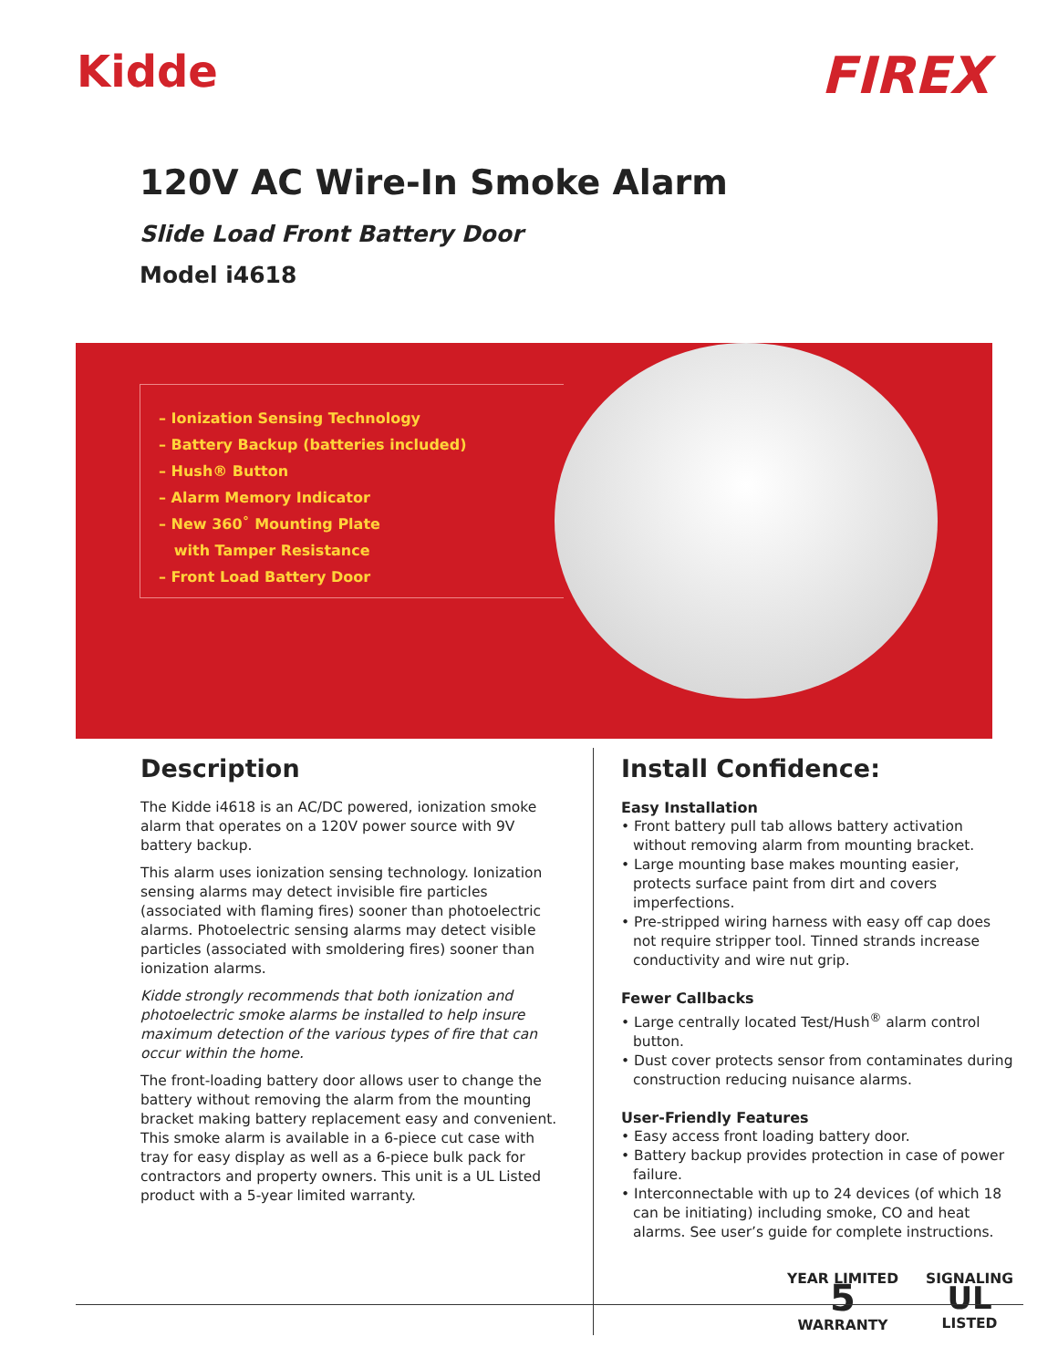Kidde
FIREX
120V AC Wire-In Smoke Alarm
Slide Load Front Battery Door
Model i4618
– Ionization Sensing Technology
– Battery Backup (batteries included)
– Hush® Button
– Alarm Memory Indicator
– New 360˚ Mounting Plate
with Tamper Resistance
– Front Load Battery Door
Description
The Kidde i4618 is an AC/DC powered, ionization smoke alarm that operates on a 120V power source with 9V battery backup.
This alarm uses ionization sensing technology. Ionization sensing alarms may detect invisible fire particles (associated with flaming fires) sooner than photoelectric alarms. Photoelectric sensing alarms may detect visible particles (associated with smoldering fires) sooner than ionization alarms.
Kidde strongly recommends that both ionization and photoelectric smoke alarms be installed to help insure maximum detection of the various types of fire that can occur within the home.
The front-loading battery door allows user to change the battery without removing the alarm from the mounting bracket making battery replacement easy and convenient. This smoke alarm is available in a 6-piece cut case with tray for easy display as well as a 6-piece bulk pack for contractors and property owners. This unit is a UL Listed product with a 5-year limited warranty.
Install Confidence:
Easy Installation
• Front battery pull tab allows battery activation without removing alarm from mounting bracket.
• Large mounting base makes mounting easier, protects surface paint from dirt and covers imperfections.
• Pre-stripped wiring harness with easy off cap does not require stripper tool. Tinned strands increase conductivity and wire nut grip.
Fewer Callbacks
• Large centrally located Test/Hush<sup>®</sup> alarm control button.
• Dust cover protects sensor from contaminates during construction reducing nuisance alarms.
User-Friendly Features
• Easy access front loading battery door.
• Battery backup provides protection in case of power failure.
• Interconnectable with up to 24 devices (of which 18 can be initiating) including smoke, CO and heat alarms. See user’s guide for complete instructions.
YEAR LIMITED
5
WARRANTY
SIGNALING
UL
LISTED